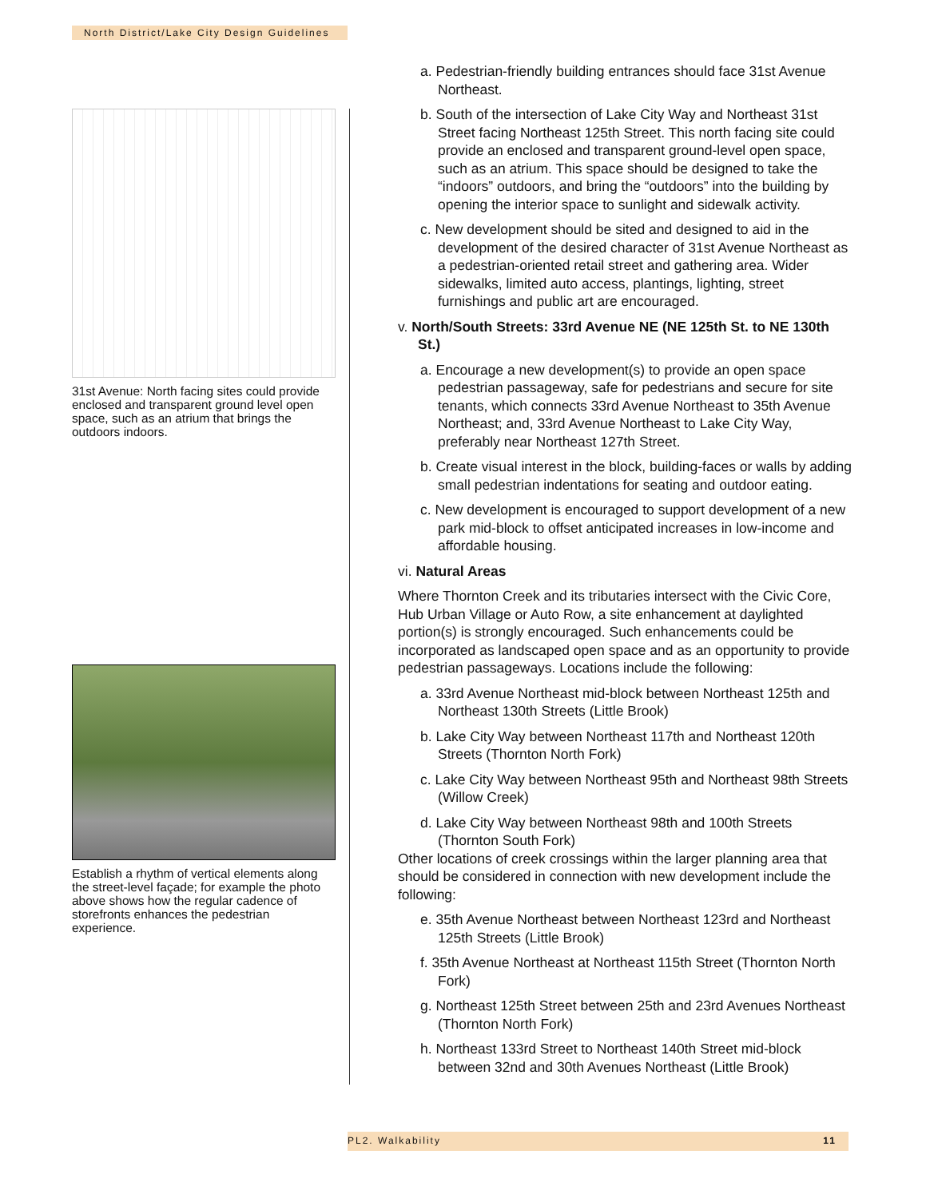North District/Lake City Design Guidelines
31st Avenue: North facing sites could provide enclosed and transparent ground level open space, such as an atrium that brings the outdoors indoors.
Establish a rhythm of vertical elements along the street-level façade; for example the photo above shows how the regular cadence of storefronts enhances the pedestrian experience.
a. Pedestrian-friendly building entrances should face 31st Avenue Northeast.
b. South of the intersection of Lake City Way and Northeast 31st Street facing Northeast 125th Street. This north facing site could provide an enclosed and transparent ground-level open space, such as an atrium. This space should be designed to take the “indoors” outdoors, and bring the “outdoors” into the building by opening the interior space to sunlight and sidewalk activity.
c. New development should be sited and designed to aid in the development of the desired character of 31st Avenue Northeast as a pedestrian-oriented retail street and gathering area. Wider sidewalks, limited auto access, plantings, lighting, street furnishings and public art are encouraged.
v. North/South Streets: 33rd Avenue NE (NE 125th St. to NE 130th St.)
a. Encourage a new development(s) to provide an open space pedestrian passageway, safe for pedestrians and secure for site tenants, which connects 33rd Avenue Northeast to 35th Avenue Northeast; and, 33rd Avenue Northeast to Lake City Way, preferably near Northeast 127th Street.
b. Create visual interest in the block, building-faces or walls by adding small pedestrian indentations for seating and outdoor eating.
c. New development is encouraged to support development of a new park mid-block to offset anticipated increases in low-income and affordable housing.
vi. Natural Areas
Where Thornton Creek and its tributaries intersect with the Civic Core, Hub Urban Village or Auto Row, a site enhancement at daylighted portion(s) is strongly encouraged. Such enhancements could be incorporated as landscaped open space and as an opportunity to provide pedestrian passageways. Locations include the following:
a. 33rd Avenue Northeast mid-block between Northeast 125th and Northeast 130th Streets (Little Brook)
b. Lake City Way between Northeast 117th and Northeast 120th Streets (Thornton North Fork)
c. Lake City Way between Northeast 95th and Northeast 98th Streets (Willow Creek)
d. Lake City Way between Northeast 98th and 100th Streets (Thornton South Fork)
Other locations of creek crossings within the larger planning area that should be considered in connection with new development include the following:
e. 35th Avenue Northeast between Northeast 123rd and Northeast 125th Streets (Little Brook)
f. 35th Avenue Northeast at Northeast 115th Street (Thornton North Fork)
g. Northeast 125th Street between 25th and 23rd Avenues Northeast (Thornton North Fork)
h. Northeast 133rd Street to Northeast 140th Street mid-block between 32nd and 30th Avenues Northeast (Little Brook)
PL2. Walkability 11